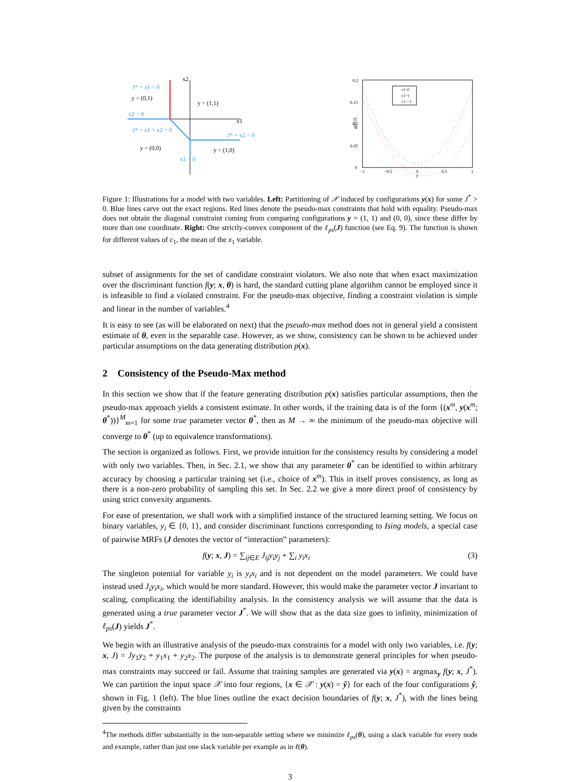J* + x1 = 0
x2
y = (0,1)
y = (1,1)
x2 = 0
x1
J* + x1 + x2 = 0
J* + x2 = 0
y = (0,0)
y = (1,0)
x1 = 0
0.2
0.15
0.1
0.05
0
−1
−0.5
0
J
0.5
1
g(J12)
c1=0
c1=1
c1=−1
Figure 1: Illustrations for a model with two variables. Left: Partitioning of 𝒳 induced by configurations y(x) for some J<sup>*</sup> > 0. Blue lines carve out the exact regions. Red lines denote the pseudo-max constraints that hold with equality. Pseudo-max does not obtain the diagonal constraint coming from comparing configurations y = (1, 1) and (0, 0), since these differ by more than one coordinate. Right: One strictly-convex component of the ℓ<sub>ps</sub>(J) function (see Eq. 9). The function is shown for different values of c<sub>1</sub>, the mean of the x<sub>1</sub> variable.
subset of assignments for the set of candidate constraint violators. We also note that when exact maximization over the discriminant function f(y; x, θ) is hard, the standard cutting plane algorithm cannot be employed since it is infeasible to find a violated constraint. For the pseudo-max objective, finding a constraint violation is simple and linear in the number of variables.<sup>4</sup>
It is easy to see (as will be elaborated on next) that the pseudo-max method does not in general yield a consistent estimate of θ, even in the separable case. However, as we show, consistency can be shown to be achieved under particular assumptions on the data generating distribution p(x).
2 Consistency of the Pseudo-Max method
In this section we show that if the feature generating distribution p(x) satisfies particular assumptions, then the pseudo-max approach yields a consistent estimate. In other words, if the training data is of the form {(x<sup>m</sup>, y(x<sup>m</sup>; θ<sup>*</sup>))}<sup>M</sup><sub>m=1</sub> for some true parameter vector θ<sup>*</sup>, then as M → ∞ the minimum of the pseudo-max objective will converge to θ<sup>*</sup> (up to equivalence transformations).
The section is organized as follows. First, we provide intuition for the consistency results by considering a model with only two variables. Then, in Sec. 2.1, we show that any parameter θ<sup>*</sup> can be identified to within arbitrary accuracy by choosing a particular training set (i.e., choice of x<sup>m</sup>). This in itself proves consistency, as long as there is a non-zero probability of sampling this set. In Sec. 2.2 we give a more direct proof of consistency by using strict convexity arguments.
For ease of presentation, we shall work with a simplified instance of the structured learning setting. We focus on binary variables, y<sub>i</sub> ∈ {0, 1}, and consider discriminant functions corresponding to Ising models, a special case of pairwise MRFs (J denotes the vector of “interaction” parameters):
f(y; x, J) = ∑<sub>ij∈E</sub> J<sub>ij</sub>y<sub>i</sub>y<sub>j</sub> + ∑<sub>i</sub> y<sub>i</sub>x<sub>i</sub> (3)
The singleton potential for variable y<sub>i</sub> is y<sub>i</sub>x<sub>i</sub> and is not dependent on the model parameters. We could have instead used J<sub>i</sub>y<sub>i</sub>x<sub>i</sub>, which would be more standard. However, this would make the parameter vector J invariant to scaling, complicating the identifiability analysis. In the consistency analysis we will assume that the data is generated using a true parameter vector J<sup>*</sup>. We will show that as the data size goes to infinity, minimization of ℓ<sub>ps</sub>(J) yields J<sup>*</sup>.
We begin with an illustrative analysis of the pseudo-max constraints for a model with only two variables, i.e. f(y; x, J) = Jy<sub>1</sub>y<sub>2</sub> + y<sub>1</sub>x<sub>1</sub> + y<sub>2</sub>x<sub>2</sub>. The purpose of the analysis is to demonstrate general principles for when pseudo-max constraints may succeed or fail. Assume that training samples are generated via y(x) = argmax<sub>y</sub> f(y; x, J<sup>*</sup>). We can partition the input space 𝒳 into four regions, {x ∈ 𝒳 : y(x) = ŷ} for each of the four configurations ŷ, shown in Fig. 1 (left). The blue lines outline the exact decision boundaries of f(y; x, J<sup>*</sup>), with the lines being given by the constraints
<sup>4</sup> The methods differ substantially in the non-separable setting where we minimize ℓ<sub>ps</sub>(θ), using a slack variable for every node and example, rather than just one slack variable per example as in ℓ(θ).
3